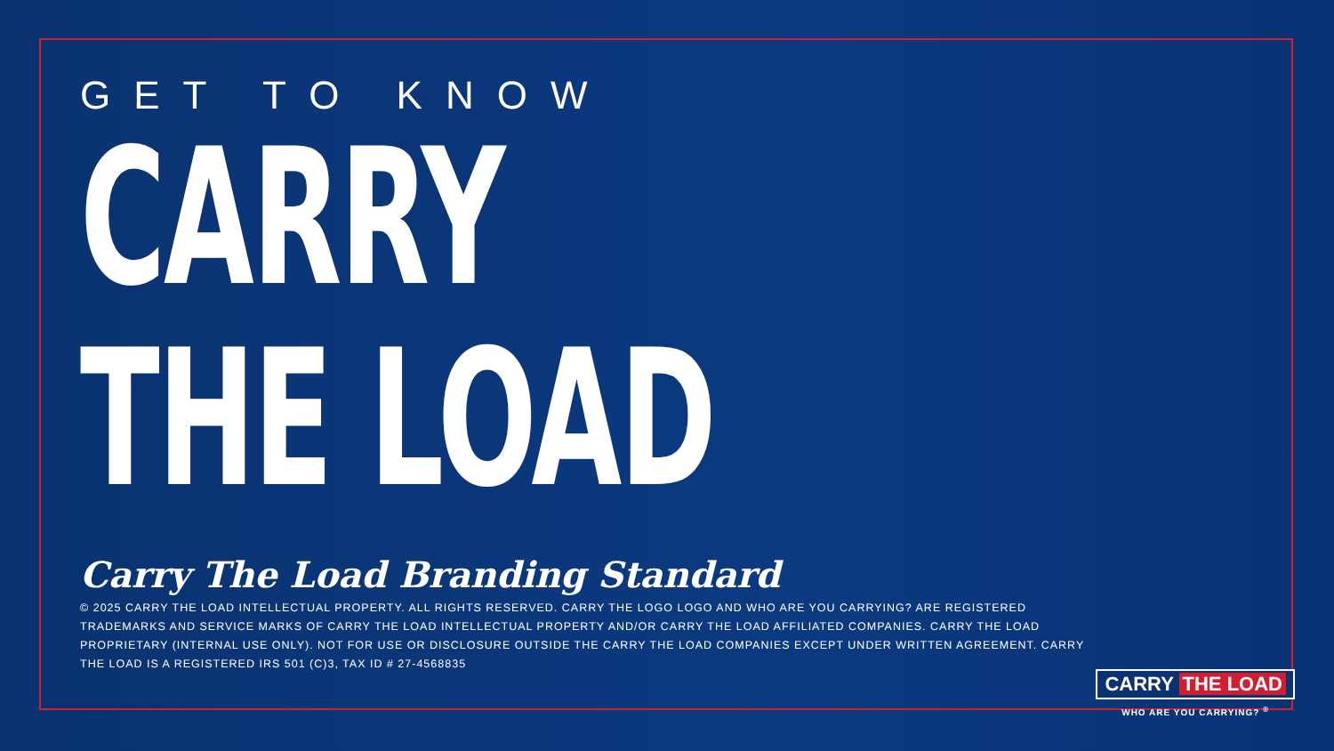GET TO KNOW
CARRY
THE LOAD
Carry The Load Branding Standard
© 2025 CARRY THE LOAD INTELLECTUAL PROPERTY. ALL RIGHTS RESERVED. CARRY THE LOGO LOGO AND WHO ARE YOU CARRYING? ARE REGISTERED TRADEMARKS AND SERVICE MARKS OF CARRY THE LOAD INTELLECTUAL PROPERTY AND/OR CARRY THE LOAD AFFILIATED COMPANIES. CARRY THE LOAD PROPRIETARY (INTERNAL USE ONLY). NOT FOR USE OR DISCLOSURE OUTSIDE THE CARRY THE LOAD COMPANIES EXCEPT UNDER WRITTEN AGREEMENT. CARRY THE LOAD IS A REGISTERED IRS 501 (C)3, TAX ID # 27-4568835
CARRY THE LOAD
WHO ARE YOU CARRYING? <sup>®</sup>